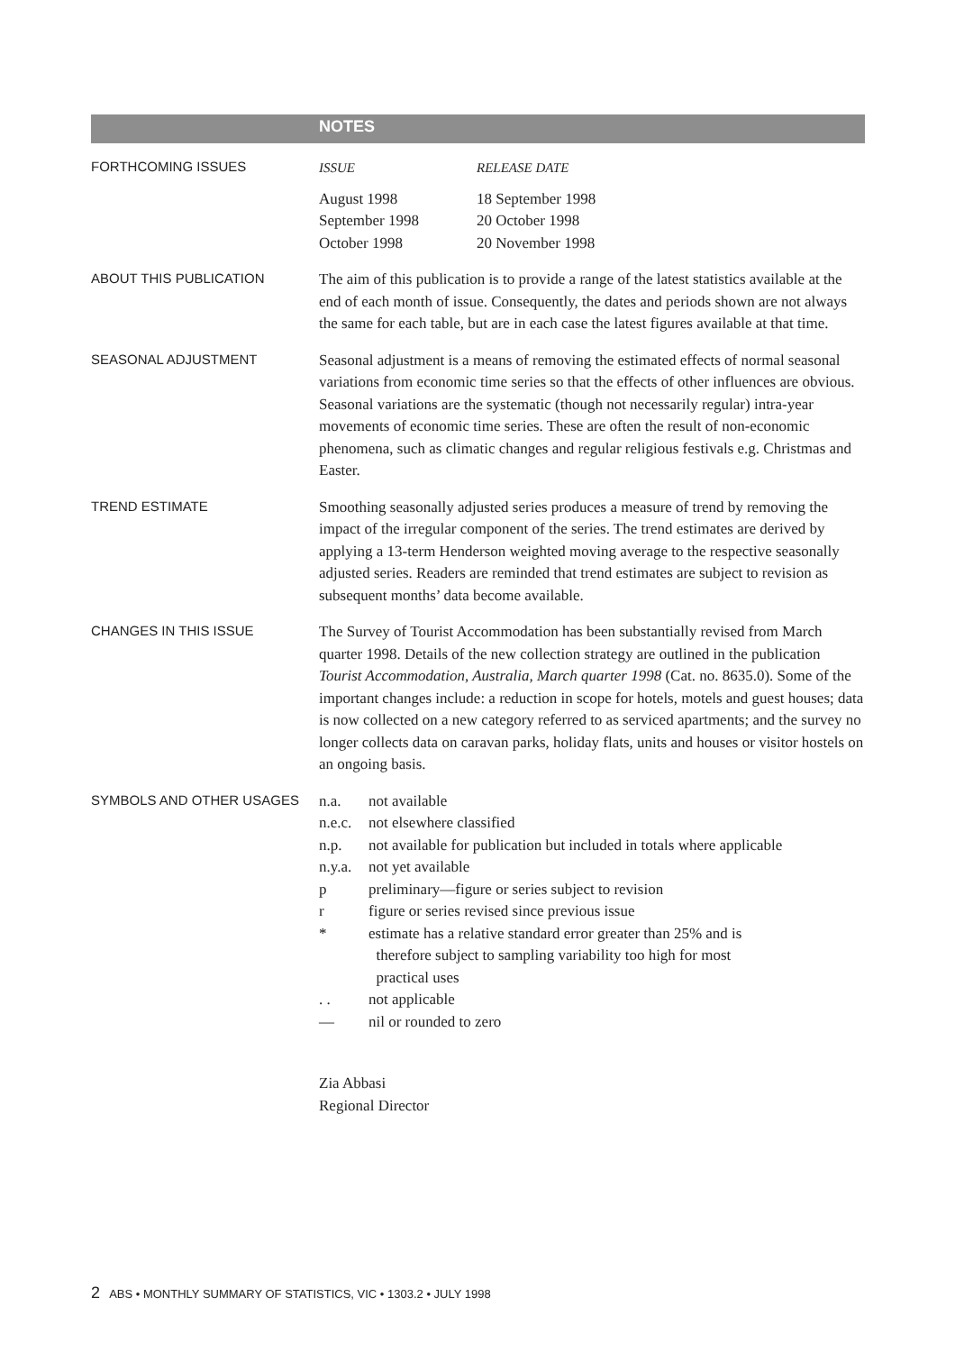NOTES
FORTHCOMING ISSUES
| ISSUE | RELEASE DATE |
| August 1998 | 18 September 1998 |
| September 1998 | 20 October 1998 |
| October 1998 | 20 November 1998 |
ABOUT THIS PUBLICATION
The aim of this publication is to provide a range of the latest statistics available at the end of each month of issue. Consequently, the dates and periods shown are not always the same for each table, but are in each case the latest figures available at that time.
SEASONAL ADJUSTMENT
Seasonal adjustment is a means of removing the estimated effects of normal seasonal variations from economic time series so that the effects of other influences are obvious. Seasonal variations are the systematic (though not necessarily regular) intra-year movements of economic time series. These are often the result of non-economic phenomena, such as climatic changes and regular religious festivals e.g. Christmas and Easter.
TREND ESTIMATE
Smoothing seasonally adjusted series produces a measure of trend by removing the impact of the irregular component of the series. The trend estimates are derived by applying a 13-term Henderson weighted moving average to the respective seasonally adjusted series. Readers are reminded that trend estimates are subject to revision as subsequent months’ data become available.
CHANGES IN THIS ISSUE
The Survey of Tourist Accommodation has been substantially revised from March quarter 1998. Details of the new collection strategy are outlined in the publication Tourist Accommodation, Australia, March quarter 1998 (Cat. no. 8635.0). Some of the important changes include: a reduction in scope for hotels, motels and guest houses; data is now collected on a new category referred to as serviced apartments; and the survey no longer collects data on caravan parks, holiday flats, units and houses or visitor hostels on an ongoing basis.
SYMBOLS AND OTHER USAGES
| n.a. | not available |
| n.e.c. | not elsewhere classified |
| n.p. | not available for publication but included in totals where applicable |
| n.y.a. | not yet available |
| p | preliminary—figure or series subject to revision |
| r | figure or series revised since previous issue |
| * | estimate has a relative standard error greater than 25% and is therefore subject to sampling variability too high for most practical uses |
| . . | not applicable |
| — | nil or rounded to zero |
Zia Abbasi
Regional Director
2 ABS • MONTHLY SUMMARY OF STATISTICS, VIC • 1303.2 • JULY 1998